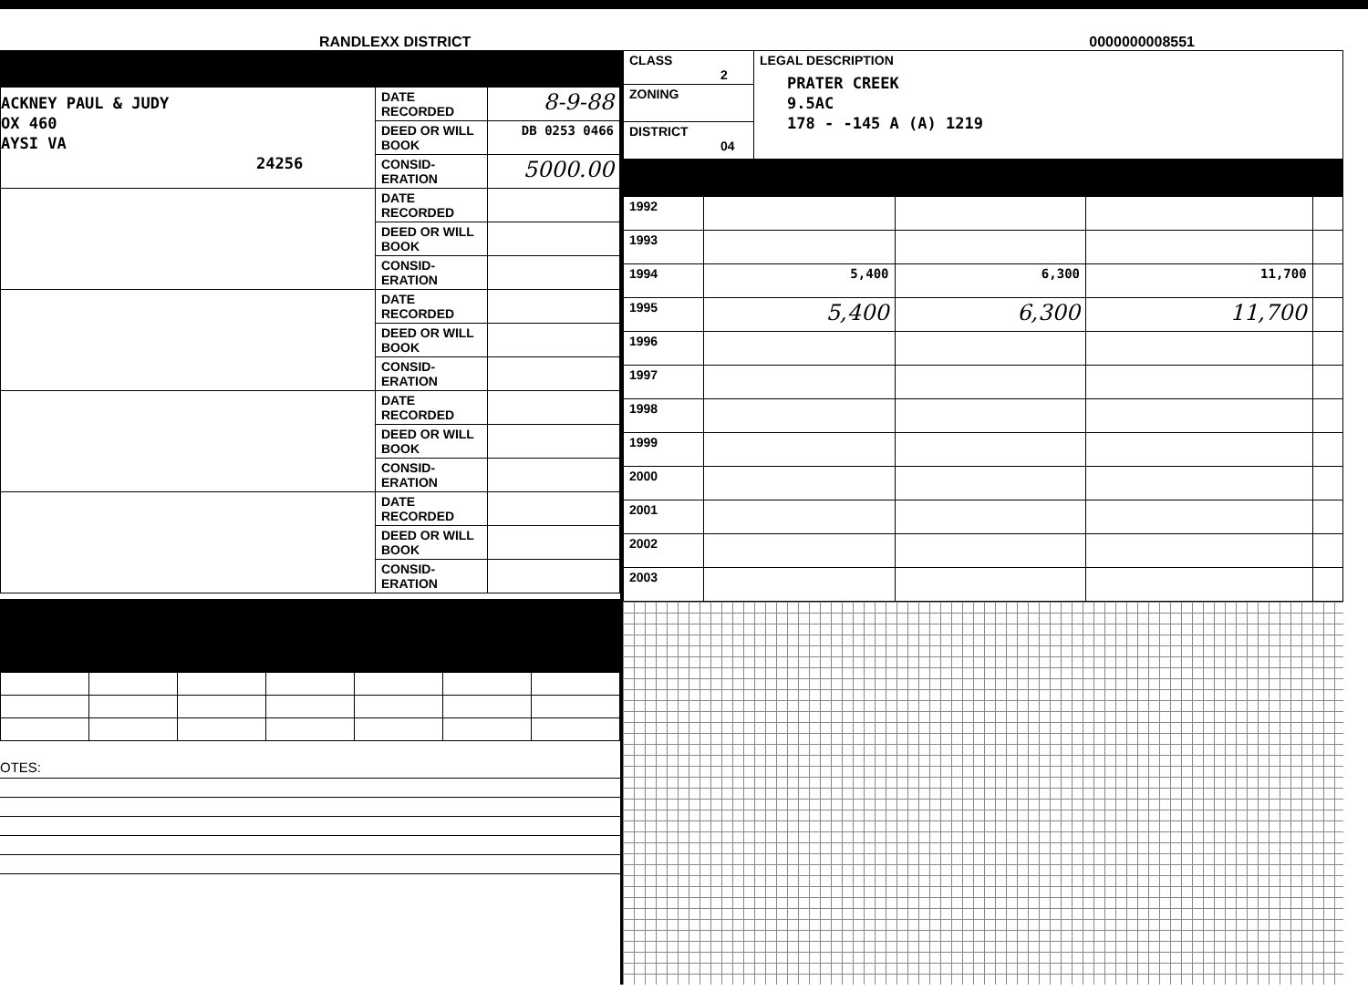RANDLEXX DISTRICT 0000000008551
| ACKNEY PAUL & JUDY OX 460 AYSI VA 24256 | DATE RECORDED | 8-9-88 |
| | DEED OR WILL BOOK | DB 0253 0466 |
| | CONSID-ERATION | 5000.00 |
| | DATE RECORDED | |
| | DEED OR WILL BOOK | |
| | CONSID-ERATION | |
| | DATE RECORDED | |
| | DEED OR WILL BOOK | |
| | CONSID-ERATION | |
| | DATE RECORDED | |
| | DEED OR WILL BOOK | |
| | CONSID-ERATION | |
| | DATE RECORDED | |
| | DEED OR WILL BOOK | |
| | CONSID-ERATION | |
OTES:
| CLASS 2 | LEGAL DESCRIPTION PRATER CREEK 9.5AC 178 - -145 A (A) 1219 |
| ZONING | |
| DISTRICT 04 | |
| 1992 | | | | |
| 1993 | | | | |
| 1994 | 5,400 | 6,300 | 11,700 | |
| 1995 | 5,400 | 6,300 | 11,700 | |
| 1996 | | | | |
| 1997 | | | | |
| 1998 | | | | |
| 1999 | | | | |
| 2000 | | | | |
| 2001 | | | | |
| 2002 | | | | |
| 2003 | | | | |